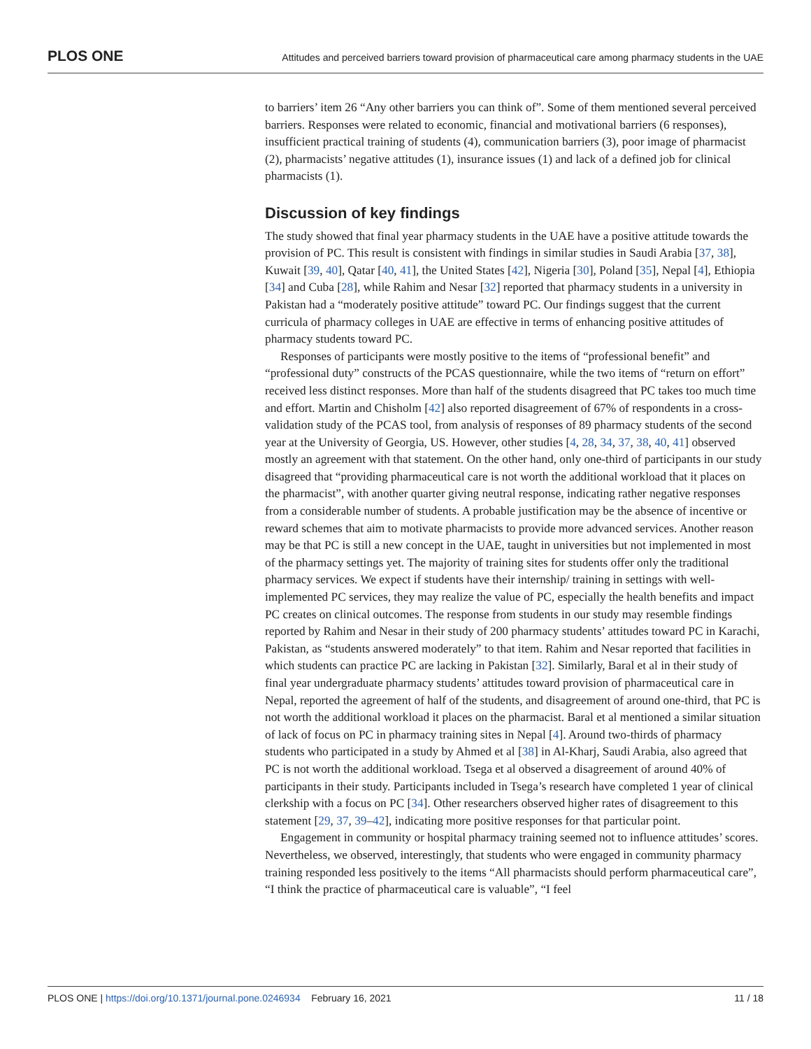PLOS ONE Attitudes and perceived barriers toward provision of pharmaceutical care among pharmacy students in the UAE
to barriers’ item 26 “Any other barriers you can think of”. Some of them mentioned several perceived barriers. Responses were related to economic, financial and motivational barriers (6 responses), insufficient practical training of students (4), communication barriers (3), poor image of pharmacist (2), pharmacists’ negative attitudes (1), insurance issues (1) and lack of a defined job for clinical pharmacists (1).
Discussion of key findings
The study showed that final year pharmacy students in the UAE have a positive attitude towards the provision of PC. This result is consistent with findings in similar studies in Saudi Arabia [37, 38], Kuwait [39, 40], Qatar [40, 41], the United States [42], Nigeria [30], Poland [35], Nepal [4], Ethiopia [34] and Cuba [28], while Rahim and Nesar [32] reported that pharmacy students in a university in Pakistan had a “moderately positive attitude” toward PC. Our findings suggest that the current curricula of pharmacy colleges in UAE are effective in terms of enhancing positive attitudes of pharmacy students toward PC.
Responses of participants were mostly positive to the items of “professional benefit” and “professional duty” constructs of the PCAS questionnaire, while the two items of “return on effort” received less distinct responses. More than half of the students disagreed that PC takes too much time and effort. Martin and Chisholm [42] also reported disagreement of 67% of respondents in a cross-validation study of the PCAS tool, from analysis of responses of 89 pharmacy students of the second year at the University of Georgia, US. However, other studies [4, 28, 34, 37, 38, 40, 41] observed mostly an agreement with that statement. On the other hand, only one-third of participants in our study disagreed that “providing pharmaceutical care is not worth the additional workload that it places on the pharmacist”, with another quarter giving neutral response, indicating rather negative responses from a considerable number of students. A probable justification may be the absence of incentive or reward schemes that aim to motivate pharmacists to provide more advanced services. Another reason may be that PC is still a new concept in the UAE, taught in universities but not implemented in most of the pharmacy settings yet. The majority of training sites for students offer only the traditional pharmacy services. We expect if students have their internship/ training in settings with well-implemented PC services, they may realize the value of PC, especially the health benefits and impact PC creates on clinical outcomes. The response from students in our study may resemble findings reported by Rahim and Nesar in their study of 200 pharmacy students’ attitudes toward PC in Karachi, Pakistan, as “students answered moderately” to that item. Rahim and Nesar reported that facilities in which students can practice PC are lacking in Pakistan [32]. Similarly, Baral et al in their study of final year undergraduate pharmacy students’ attitudes toward provision of pharmaceutical care in Nepal, reported the agreement of half of the students, and disagreement of around one-third, that PC is not worth the additional workload it places on the pharmacist. Baral et al mentioned a similar situation of lack of focus on PC in pharmacy training sites in Nepal [4]. Around two-thirds of pharmacy students who participated in a study by Ahmed et al [38] in Al-Kharj, Saudi Arabia, also agreed that PC is not worth the additional workload. Tsega et al observed a disagreement of around 40% of participants in their study. Participants included in Tsega’s research have completed 1 year of clinical clerkship with a focus on PC [34]. Other researchers observed higher rates of disagreement to this statement [29, 37, 39–42], indicating more positive responses for that particular point.
Engagement in community or hospital pharmacy training seemed not to influence attitudes’ scores. Nevertheless, we observed, interestingly, that students who were engaged in community pharmacy training responded less positively to the items “All pharmacists should perform pharmaceutical care”, “I think the practice of pharmaceutical care is valuable”, “I feel
PLOS ONE | https://doi.org/10.1371/journal.pone.0246934 February 16, 2021 11 / 18